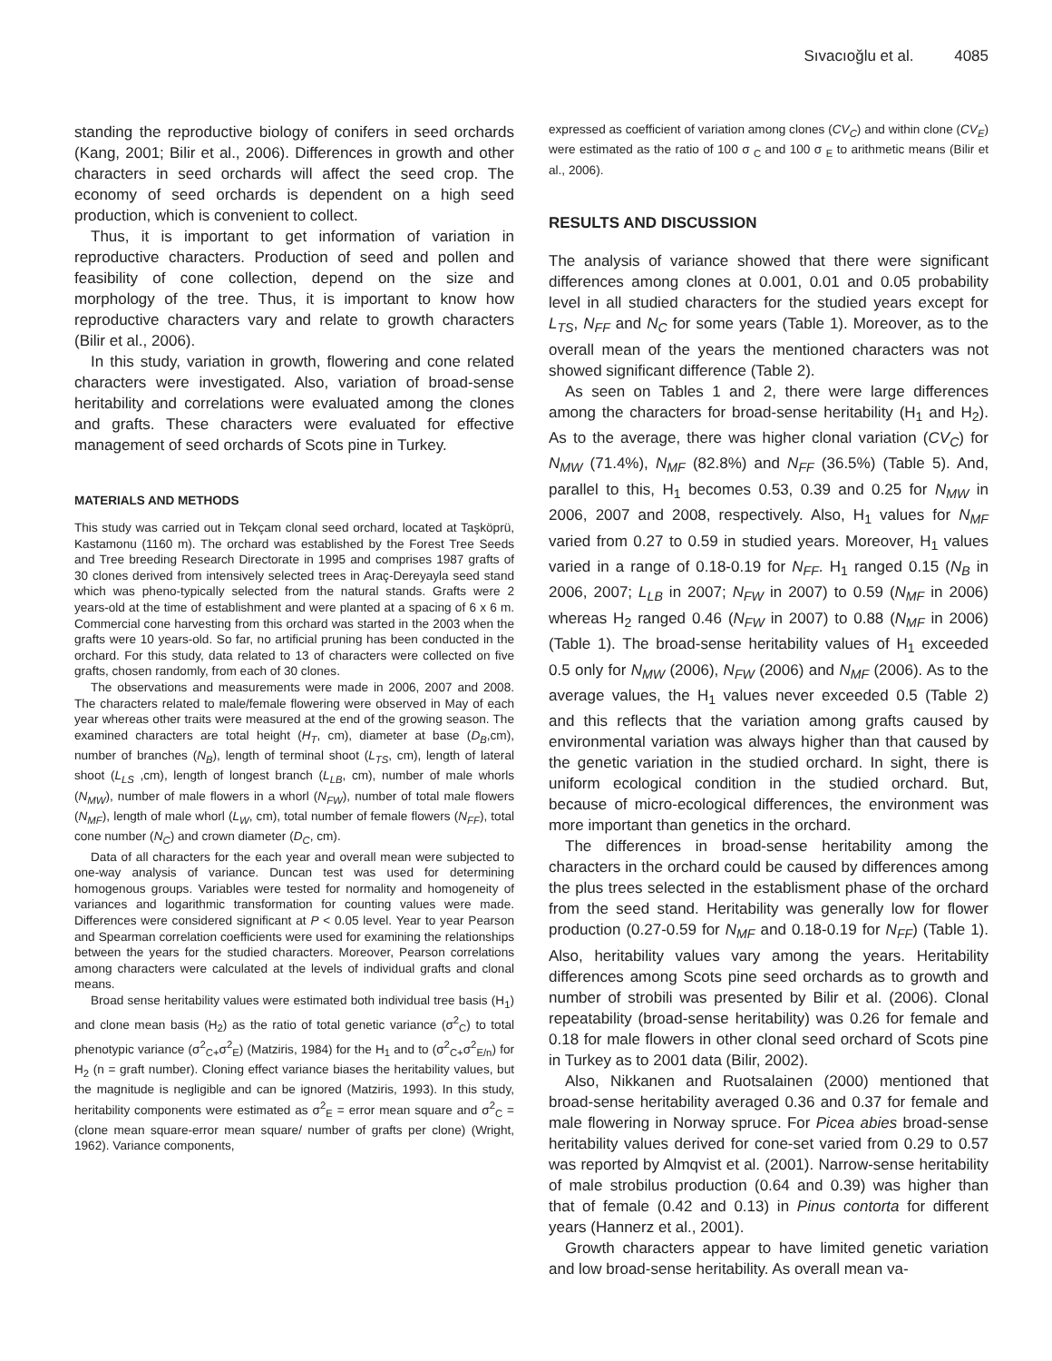Sıvacıoğlu et al. 4085
standing the reproductive biology of conifers in seed orchards (Kang, 2001; Bilir et al., 2006). Differences in growth and other characters in seed orchards will affect the seed crop. The economy of seed orchards is dependent on a high seed production, which is convenient to collect.
Thus, it is important to get information of variation in reproductive characters. Production of seed and pollen and feasibility of cone collection, depend on the size and morphology of the tree. Thus, it is important to know how reproductive characters vary and relate to growth characters (Bilir et al., 2006).
In this study, variation in growth, flowering and cone related characters were investigated. Also, variation of broad-sense heritability and correlations were evaluated among the clones and grafts. These characters were evaluated for effective management of seed orchards of Scots pine in Turkey.
MATERIALS AND METHODS
This study was carried out in Tekçam clonal seed orchard, located at Taşköprü, Kastamonu (1160 m). The orchard was established by the Forest Tree Seeds and Tree breeding Research Directorate in 1995 and comprises 1987 grafts of 30 clones derived from intensively selected trees in Araç-Dereyayla seed stand which was pheno-typically selected from the natural stands. Grafts were 2 years-old at the time of establishment and were planted at a spacing of 6 x 6 m. Commercial cone harvesting from this orchard was started in the 2003 when the grafts were 10 years-old. So far, no artificial pruning has been conducted in the orchard. For this study, data related to 13 of characters were collected on five grafts, chosen randomly, from each of 30 clones.
The observations and measurements were made in 2006, 2007 and 2008. The characters related to male/female flowering were observed in May of each year whereas other traits were measured at the end of the growing season. The examined characters are total height (H<sub>T</sub>, cm), diameter at base (D<sub>B</sub>,cm), number of branches (N<sub>B</sub>), length of terminal shoot (L<sub>TS</sub>, cm), length of lateral shoot (L<sub>LS</sub> ,cm), length of longest branch (L<sub>LB</sub>, cm), number of male whorls (N<sub>MW</sub>), number of male flowers in a whorl (N<sub>FW</sub>), number of total male flowers (N<sub>MF</sub>), length of male whorl (L<sub>W</sub>, cm), total number of female flowers (N<sub>FF</sub>), total cone number (N<sub>C</sub>) and crown diameter (D<sub>C</sub>, cm).
Data of all characters for the each year and overall mean were subjected to one-way analysis of variance. Duncan test was used for determining homogenous groups. Variables were tested for normality and homogeneity of variances and logarithmic transformation for counting values were made. Differences were considered significant at P < 0.05 level. Year to year Pearson and Spearman correlation coefficients were used for examining the relationships between the years for the studied characters. Moreover, Pearson correlations among characters were calculated at the levels of individual grafts and clonal means.
Broad sense heritability values were estimated both individual tree basis (H<sub>1</sub>) and clone mean basis (H<sub>2</sub>) as the ratio of total genetic variance (σ<sup>2</sup><sub>C</sub>) to total phenotypic variance (σ<sup>2</sup><sub>C+</sub>σ<sup>2</sup><sub>E</sub>) (Matziris, 1984) for the H<sub>1</sub> and to (σ<sup>2</sup><sub>C+</sub>σ<sup>2</sup><sub>E/n</sub>) for H<sub>2</sub> (n = graft number). Cloning effect variance biases the heritability values, but the magnitude is negligible and can be ignored (Matziris, 1993). In this study, heritability components were estimated as σ<sup>2</sup><sub>E</sub> = error mean square and σ<sup>2</sup><sub>C</sub> = (clone mean square-error mean square/ number of grafts per clone) (Wright, 1962). Variance components,
expressed as coefficient of variation among clones (CV<sub>C</sub>) and within clone (CV<sub>E</sub>) were estimated as the ratio of 100 σ <sub>C</sub> and 100 σ <sub>E</sub> to arithmetic means (Bilir et al., 2006).
RESULTS AND DISCUSSION
The analysis of variance showed that there were significant differences among clones at 0.001, 0.01 and 0.05 probability level in all studied characters for the studied years except for L<sub>TS</sub>, N<sub>FF</sub> and N<sub>C</sub> for some years (Table 1). Moreover, as to the overall mean of the years the mentioned characters was not showed significant difference (Table 2).
As seen on Tables 1 and 2, there were large differences among the characters for broad-sense heritability (H<sub>1</sub> and H<sub>2</sub>). As to the average, there was higher clonal variation (CV<sub>C</sub>) for N<sub>MW</sub> (71.4%), N<sub>MF</sub> (82.8%) and N<sub>FF</sub> (36.5%) (Table 5). And, parallel to this, H<sub>1</sub> becomes 0.53, 0.39 and 0.25 for N<sub>MW</sub> in 2006, 2007 and 2008, respectively. Also, H<sub>1</sub> values for N<sub>MF</sub> varied from 0.27 to 0.59 in studied years. Moreover, H<sub>1</sub> values varied in a range of 0.18-0.19 for N<sub>FF</sub>. H<sub>1</sub> ranged 0.15 (N<sub>B</sub> in 2006, 2007; L<sub>LB</sub> in 2007; N<sub>FW</sub> in 2007) to 0.59 (N<sub>MF</sub> in 2006) whereas H<sub>2</sub> ranged 0.46 (N<sub>FW</sub> in 2007) to 0.88 (N<sub>MF</sub> in 2006) (Table 1). The broad-sense heritability values of H<sub>1</sub> exceeded 0.5 only for N<sub>MW</sub> (2006), N<sub>FW</sub> (2006) and N<sub>MF</sub> (2006). As to the average values, the H<sub>1</sub> values never exceeded 0.5 (Table 2) and this reflects that the variation among grafts caused by environmental variation was always higher than that caused by the genetic variation in the studied orchard. In sight, there is uniform ecological condition in the studied orchard. But, because of micro-ecological differences, the environment was more important than genetics in the orchard.
The differences in broad-sense heritability among the characters in the orchard could be caused by differences among the plus trees selected in the establisment phase of the orchard from the seed stand. Heritability was generally low for flower production (0.27-0.59 for N<sub>MF</sub> and 0.18-0.19 for N<sub>FF</sub>) (Table 1). Also, heritability values vary among the years. Heritability differences among Scots pine seed orchards as to growth and number of strobili was presented by Bilir et al. (2006). Clonal repeatability (broad-sense heritability) was 0.26 for female and 0.18 for male flowers in other clonal seed orchard of Scots pine in Turkey as to 2001 data (Bilir, 2002).
Also, Nikkanen and Ruotsalainen (2000) mentioned that broad-sense heritability averaged 0.36 and 0.37 for female and male flowering in Norway spruce. For Picea abies broad-sense heritability values derived for cone-set varied from 0.29 to 0.57 was reported by Almqvist et al. (2001). Narrow-sense heritability of male strobilus production (0.64 and 0.39) was higher than that of female (0.42 and 0.13) in Pinus contorta for different years (Hannerz et al., 2001).
Growth characters appear to have limited genetic variation and low broad-sense heritability. As overall mean va-